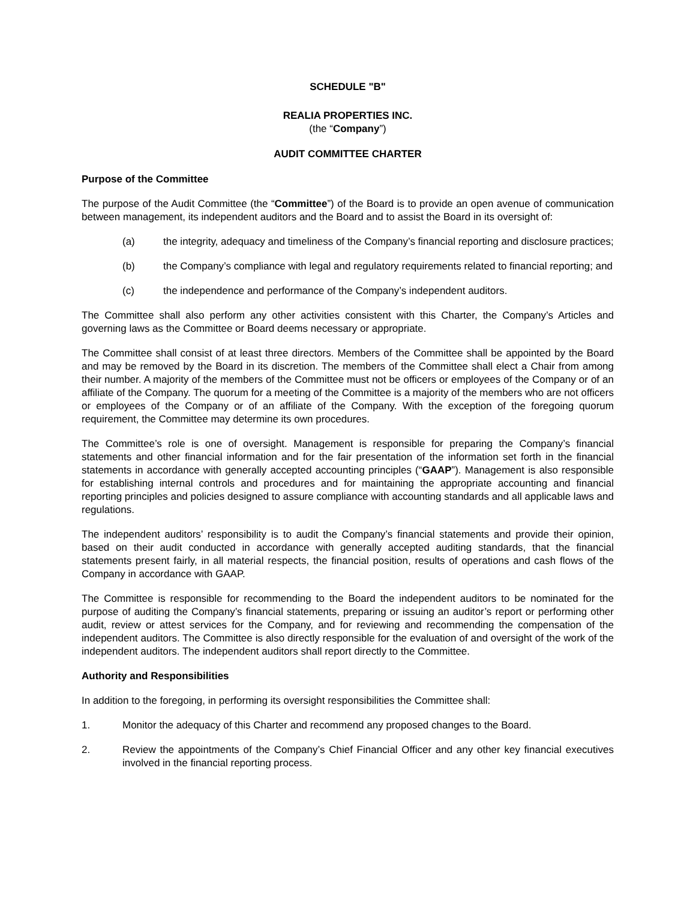SCHEDULE "B"
REALIA PROPERTIES INC.
(the “Company”)
AUDIT COMMITTEE CHARTER
Purpose of the Committee
The purpose of the Audit Committee (the “Committee”) of the Board is to provide an open avenue of communication between management, its independent auditors and the Board and to assist the Board in its oversight of:
(a) the integrity, adequacy and timeliness of the Company’s financial reporting and disclosure practices;
(b) the Company’s compliance with legal and regulatory requirements related to financial reporting; and
(c) the independence and performance of the Company’s independent auditors.
The Committee shall also perform any other activities consistent with this Charter, the Company’s Articles and governing laws as the Committee or Board deems necessary or appropriate.
The Committee shall consist of at least three directors. Members of the Committee shall be appointed by the Board and may be removed by the Board in its discretion. The members of the Committee shall elect a Chair from among their number. A majority of the members of the Committee must not be officers or employees of the Company or of an affiliate of the Company. The quorum for a meeting of the Committee is a majority of the members who are not officers or employees of the Company or of an affiliate of the Company. With the exception of the foregoing quorum requirement, the Committee may determine its own procedures.
The Committee’s role is one of oversight. Management is responsible for preparing the Company’s financial statements and other financial information and for the fair presentation of the information set forth in the financial statements in accordance with generally accepted accounting principles (“GAAP”). Management is also responsible for establishing internal controls and procedures and for maintaining the appropriate accounting and financial reporting principles and policies designed to assure compliance with accounting standards and all applicable laws and regulations.
The independent auditors’ responsibility is to audit the Company’s financial statements and provide their opinion, based on their audit conducted in accordance with generally accepted auditing standards, that the financial statements present fairly, in all material respects, the financial position, results of operations and cash flows of the Company in accordance with GAAP.
The Committee is responsible for recommending to the Board the independent auditors to be nominated for the purpose of auditing the Company’s financial statements, preparing or issuing an auditor’s report or performing other audit, review or attest services for the Company, and for reviewing and recommending the compensation of the independent auditors. The Committee is also directly responsible for the evaluation of and oversight of the work of the independent auditors. The independent auditors shall report directly to the Committee.
Authority and Responsibilities
In addition to the foregoing, in performing its oversight responsibilities the Committee shall:
1. Monitor the adequacy of this Charter and recommend any proposed changes to the Board.
2. Review the appointments of the Company’s Chief Financial Officer and any other key financial executives involved in the financial reporting process.